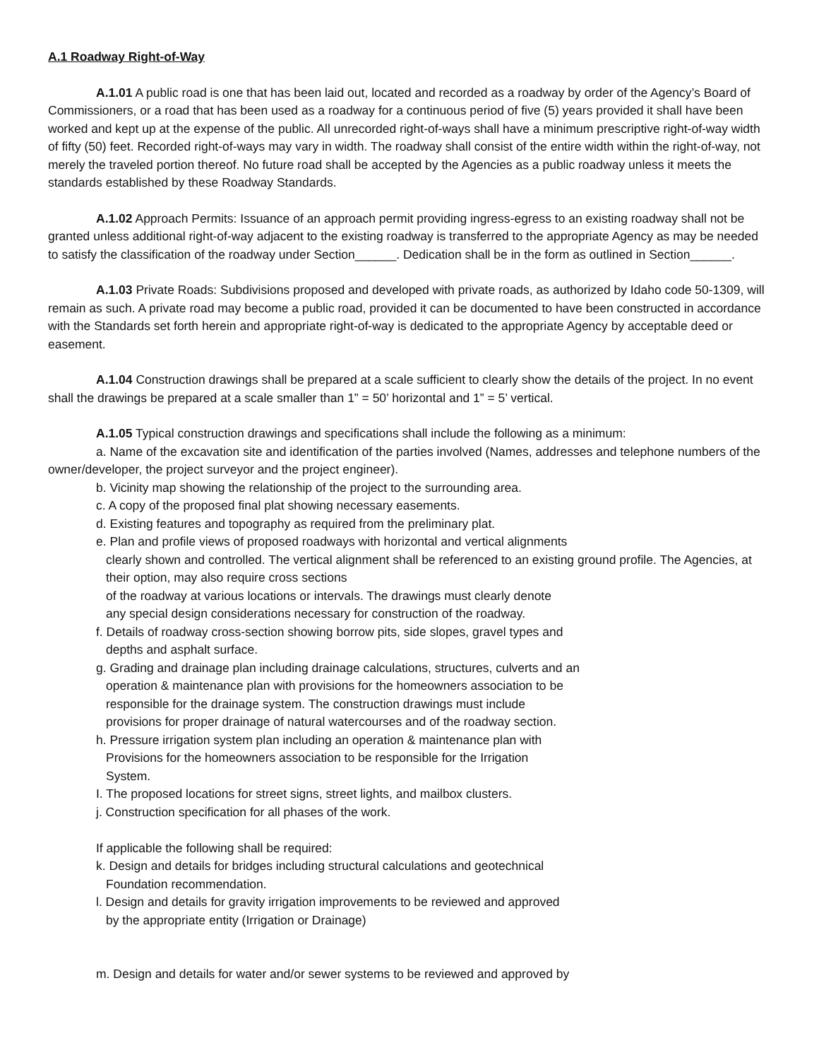A.1 Roadway Right-of-Way
A.1.01 A public road is one that has been laid out, located and recorded as a roadway by order of the Agency’s Board of Commissioners, or a road that has been used as a roadway for a continuous period of five (5) years provided it shall have been worked and kept up at the expense of the public. All unrecorded right-of-ways shall have a minimum prescriptive right-of-way width of fifty (50) feet. Recorded right-of-ways may vary in width. The roadway shall consist of the entire width within the right-of-way, not merely the traveled portion thereof. No future road shall be accepted by the Agencies as a public roadway unless it meets the standards established by these Roadway Standards.
A.1.02 Approach Permits: Issuance of an approach permit providing ingress-egress to an existing roadway shall not be granted unless additional right-of-way adjacent to the existing roadway is transferred to the appropriate Agency as may be needed to satisfy the classification of the roadway under Section______. Dedication shall be in the form as outlined in Section______.
A.1.03 Private Roads: Subdivisions proposed and developed with private roads, as authorized by Idaho code 50-1309, will remain as such. A private road may become a public road, provided it can be documented to have been constructed in accordance with the Standards set forth herein and appropriate right-of-way is dedicated to the appropriate Agency by acceptable deed or easement.
A.1.04 Construction drawings shall be prepared at a scale sufficient to clearly show the details of the project. In no event shall the drawings be prepared at a scale smaller than 1” = 50’ horizontal and 1” = 5’ vertical.
A.1.05 Typical construction drawings and specifications shall include the following as a minimum:
a. Name of the excavation site and identification of the parties involved (Names, addresses and telephone numbers of the owner/developer, the project surveyor and the project engineer).
b. Vicinity map showing the relationship of the project to the surrounding area.
c. A copy of the proposed final plat showing necessary easements.
d. Existing features and topography as required from the preliminary plat.
e. Plan and profile views of proposed roadways with horizontal and vertical alignments
clearly shown and controlled. The vertical alignment shall be referenced to an existing ground profile. The Agencies, at their option, may also require cross sections
of the roadway at various locations or intervals. The drawings must clearly denote
any special design considerations necessary for construction of the roadway.
f. Details of roadway cross-section showing borrow pits, side slopes, gravel types and
depths and asphalt surface.
g. Grading and drainage plan including drainage calculations, structures, culverts and an
operation & maintenance plan with provisions for the homeowners association to be
responsible for the drainage system. The construction drawings must include
provisions for proper drainage of natural watercourses and of the roadway section.
h. Pressure irrigation system plan including an operation & maintenance plan with
Provisions for the homeowners association to be responsible for the Irrigation
System.
I. The proposed locations for street signs, street lights, and mailbox clusters.
j. Construction specification for all phases of the work.
If applicable the following shall be required:
k. Design and details for bridges including structural calculations and geotechnical
Foundation recommendation.
l. Design and details for gravity irrigation improvements to be reviewed and approved
by the appropriate entity (Irrigation or Drainage)
m. Design and details for water and/or sewer systems to be reviewed and approved by